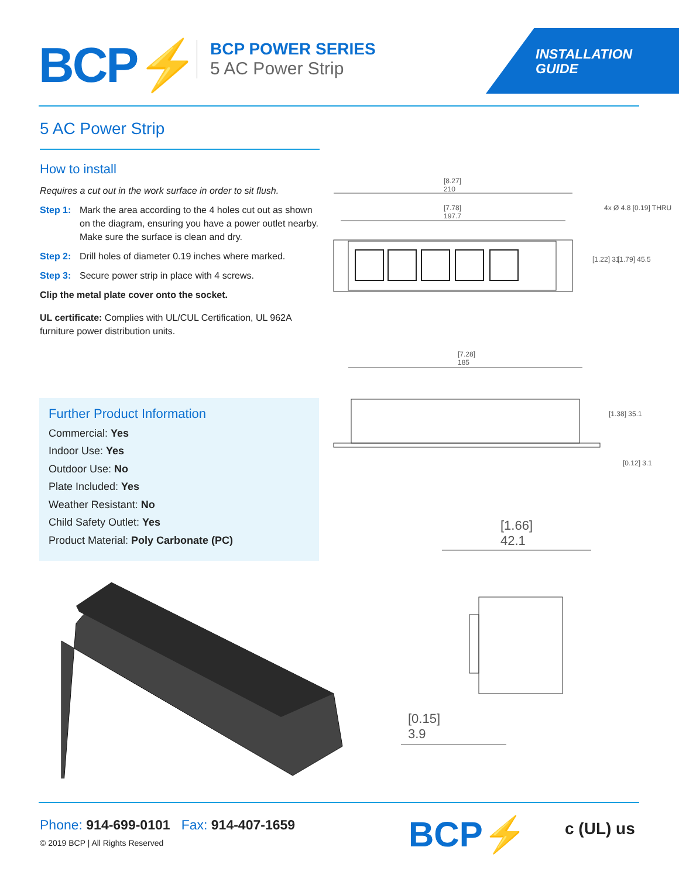BCP⚡
BCP POWER SERIES
5 AC Power Strip
INSTALLATION
GUIDE
5 AC Power Strip
How to install
Requires a cut out in the work surface in order to sit flush.
Step 1: Mark the area according to the 4 holes cut out as shown on the diagram, ensuring you have a power outlet nearby. Make sure the surface is clean and dry.
Step 2: Drill holes of diameter 0.19 inches where marked.
Step 3: Secure power strip in place with 4 screws.
Clip the metal plate cover onto the socket.
UL certificate: Complies with UL/CUL Certification, UL 962A furniture power distribution units.
Further Product Information
Commercial: Yes
Indoor Use: Yes
Outdoor Use: No
Plate Included: Yes
Weather Resistant: No
Child Safety Outlet: Yes
Product Material: Poly Carbonate (PC)
[8.27]
210
[7.78]
197.7
4x Ø 4.8 [0.19] THRU
[1.22] 31 [1.79] 45.5
[7.28]
185
[1.38] 35.1
[0.12] 3.1
[1.66]
42.1
[0.15]
3.9
Phone: 914-699-0101 Fax: 914-407-1659
© 2019 BCP | All Rights Reserved
BCP⚡ c (UL) us